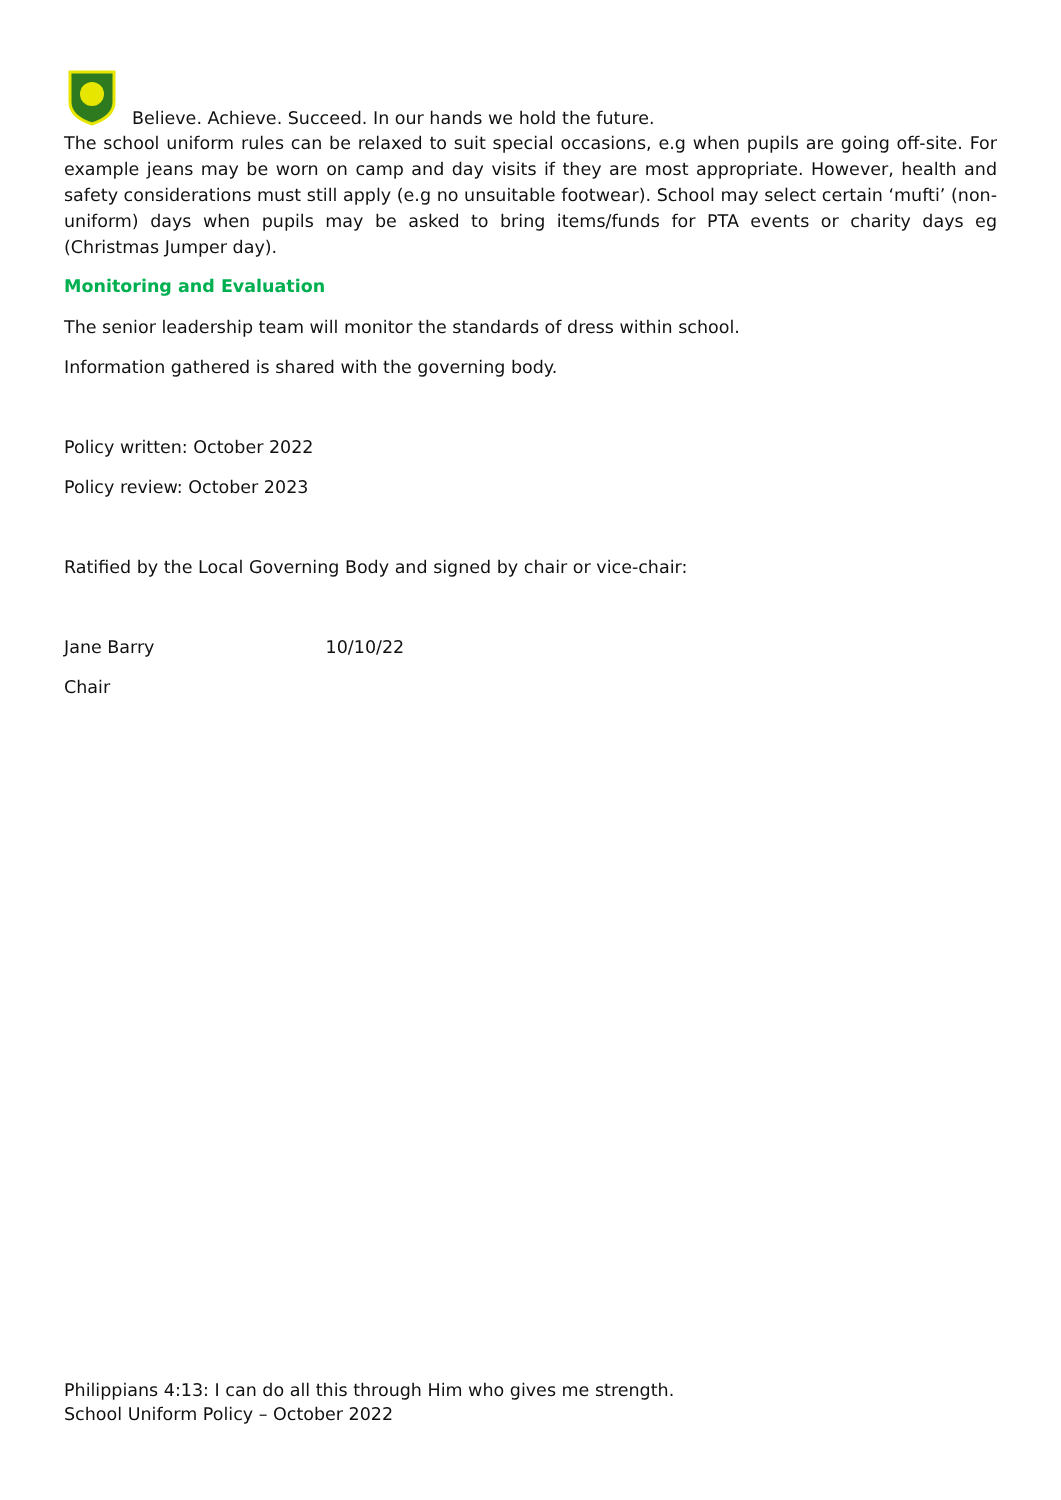Believe. Achieve. Succeed. In our hands we hold the future.
The school uniform rules can be relaxed to suit special occasions, e.g when pupils are going off-site. For example jeans may be worn on camp and day visits if they are most appropriate. However, health and safety considerations must still apply (e.g no unsuitable footwear). School may select certain ‘mufti’ (non-uniform) days when pupils may be asked to bring items/funds for PTA events or charity days eg (Christmas Jumper day).
Monitoring and Evaluation
The senior leadership team will monitor the standards of dress within school.
Information gathered is shared with the governing body.
Policy written: October 2022
Policy review: October 2023
Ratified by the Local Governing Body and signed by chair or vice-chair:
Jane Barry 10/10/22
Chair
Philippians 4:13: I can do all this through Him who gives me strength.
School Uniform Policy – October 2022